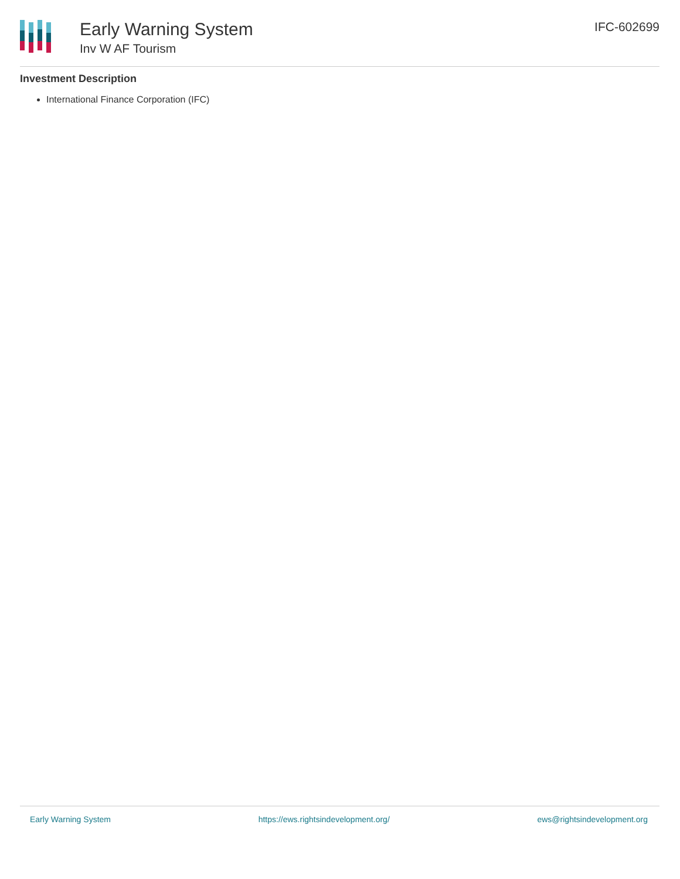Early Warning System
Inv W AF Tourism
IFC-602699
Investment Description
International Finance Corporation (IFC)
Early Warning System https://ews.rightsindevelopment.org/ ews@rightsindevelopment.org